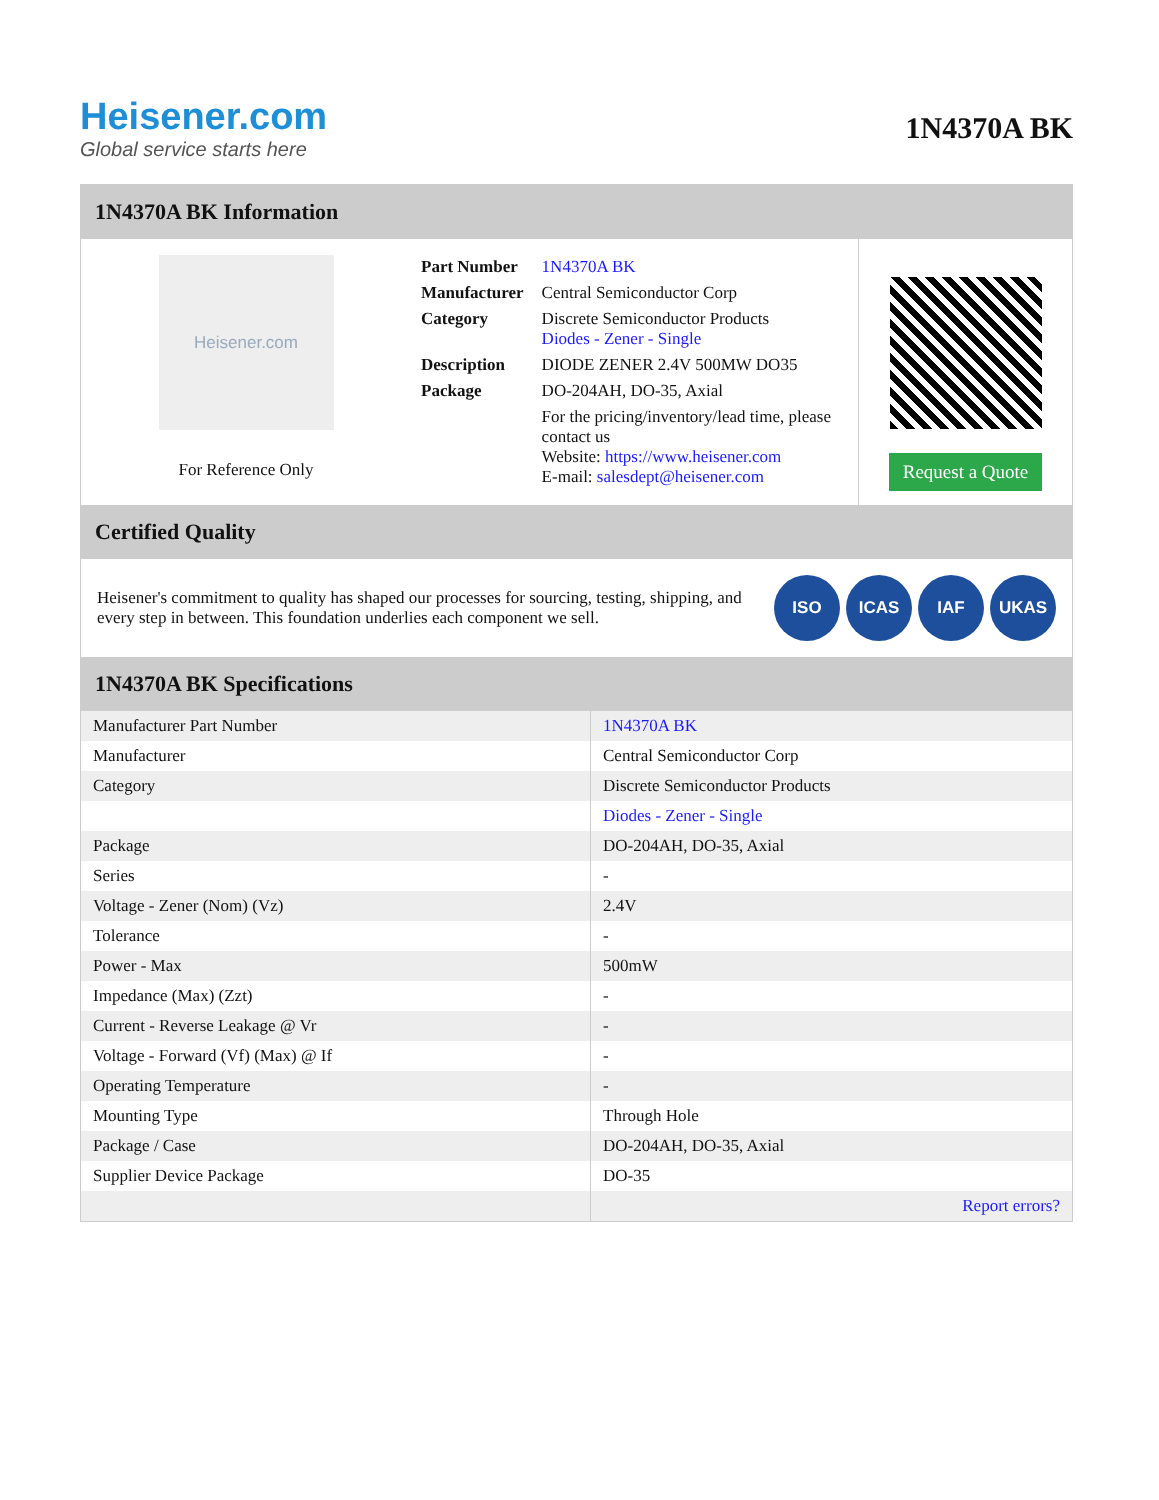Heisener.com
Global service starts here
1N4370A BK
1N4370A BK Information
Heisener.com
For Reference Only
| Part Number | 1N4370A BK |
| Manufacturer | Central Semiconductor Corp |
| Category | Discrete Semiconductor Products Diodes - Zener - Single |
| Description | DIODE ZENER 2.4V 500MW DO35 |
| Package | DO-204AH, DO-35, Axial |
| | For the pricing/inventory/lead time, please contact us Website: https://www.heisener.com E-mail: salesdept@heisener.com |
Request a Quote
Certified Quality
Heisener's commitment to quality has shaped our processes for sourcing, testing, shipping, and every step in between. This foundation underlies each component we sell.
ISO ICAS IAF UKAS
1N4370A BK Specifications
| Manufacturer Part Number | 1N4370A BK |
| Manufacturer | Central Semiconductor Corp |
| Category | Discrete Semiconductor Products |
| | Diodes - Zener - Single |
| Package | DO-204AH, DO-35, Axial |
| Series | - |
| Voltage - Zener (Nom) (Vz) | 2.4V |
| Tolerance | - |
| Power - Max | 500mW |
| Impedance (Max) (Zzt) | - |
| Current - Reverse Leakage @ Vr | - |
| Voltage - Forward (Vf) (Max) @ If | - |
| Operating Temperature | - |
| Mounting Type | Through Hole |
| Package / Case | DO-204AH, DO-35, Axial |
| Supplier Device Package | DO-35 |
| | Report errors? |